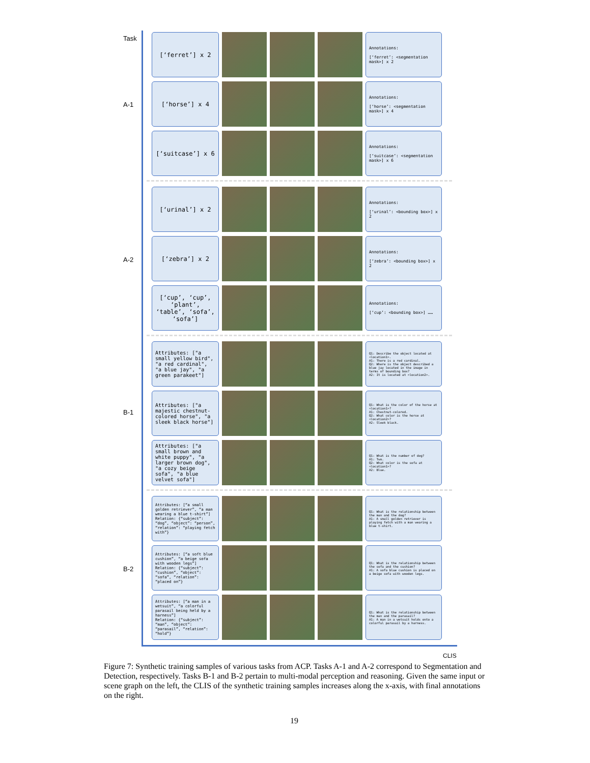Task
A-1
A-2
B-1
B-2
[‘ferret’] x 2
Annotations:
[‘ferret’: <segmentation mask>] x 2
[‘horse’] x 4
Annotations:
[‘horse’: <segmentation mask>] x 4
[‘suitcase’] x 6
Annotations:
[‘suitcase’: <segmentation mask>] x 6
[‘urinal’] x 2
Annotations:
[‘urinal’: <bounding box>] x 2
[‘zebra’] x 2
Annotations:
[‘zebra’: <bounding box>] x 2
[‘cup’, ‘cup’, ‘plant’, ‘table’, ‘sofa’, ‘sofa’]
Annotations:
[‘cup’: <bounding box>] ……
Attributes: ["a small yellow bird", "a red cardinal", "a blue jay", "a green parakeet"]
Q1: Describe the object located at <location1>.
A1: There is a red cardinal.
Q2: Where is the object described a blue jay located in the image in terms of bounding box?
A2: It is located at <location2>.
Attributes: ["a majestic chestnut-colored horse", "a sleek black horse"]
Q1: What is the color of the horse at <location1>?
A1: Chestnut-colored.
Q2: What color is the horse at <location2>?
A2: Sleek black.
Attributes: ["a small brown and white puppy", "a larger brown dog", "a cozy beige sofa", "a blue velvet sofa"]
Q1: What is the number of dog?
A1: Two.
Q2: What color is the sofa at <location1>?
A2: Blue.
Attributes: [“a small golden retriever”, “a man wearing a blue t-shirt”]
Relation: {“subject”: “dog”, “object”: “person”, “relation”: “playing fetch with”}
Q1: What is the relationship between the man and the dog?
A1: A small golden retriever is playing fetch with a man wearing a blue t-shirt.
Attributes: [“a soft blue cushion”, “a beige sofa with wooden legs”]
Relation: {“subject”: “cushion”, “object”: “sofa”, “relation”: “placed on”}
Q1: What is the relationship between the sofa and the cushion?
A1: A sofa blue cushion is placed on a beige sofa with wooden legs.
Attributes: [“a man in a wetsuit”, “a colorful parasail being held by a harness”]
Relation: {“subject”: “man”, “object”: “parasail”, “relation”: “hold”}
Q1: What is the relationship between the man and the parasail?
A1: A man in a wetsuit holds onto a colorful parasail by a harness.
CLIS
Figure 7: Synthetic training samples of various tasks from ACP. Tasks A-1 and A-2 correspond to Segmentation and Detection, respectively. Tasks B-1 and B-2 pertain to multi-modal perception and reasoning. Given the same input or scene graph on the left, the CLIS of the synthetic training samples increases along the x-axis, with final annotations on the right.
19